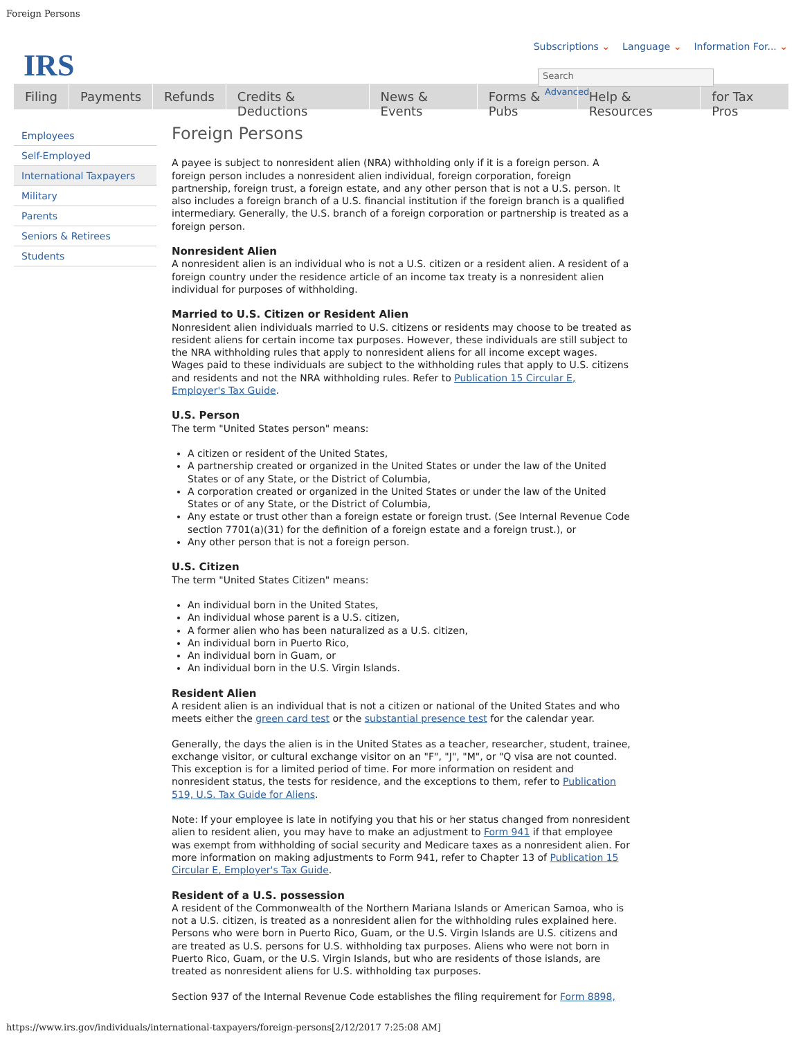Foreign Persons
IRS
Subscriptions ⌄ Language ⌄ Information For... ⌄
Search
Advanced
Filing Payments Refunds Credits & Deductions News & Events Forms & Pubs Help & Resources for Tax Pros
Employees
Self-Employed
International Taxpayers
Military
Parents
Seniors & Retirees
Students
Foreign Persons
A payee is subject to nonresident alien (NRA) withholding only if it is a foreign person. A foreign person includes a nonresident alien individual, foreign corporation, foreign partnership, foreign trust, a foreign estate, and any other person that is not a U.S. person. It also includes a foreign branch of a U.S. financial institution if the foreign branch is a qualified intermediary. Generally, the U.S. branch of a foreign corporation or partnership is treated as a foreign person.
Nonresident Alien
A nonresident alien is an individual who is not a U.S. citizen or a resident alien. A resident of a foreign country under the residence article of an income tax treaty is a nonresident alien individual for purposes of withholding.
Married to U.S. Citizen or Resident Alien
Nonresident alien individuals married to U.S. citizens or residents may choose to be treated as resident aliens for certain income tax purposes. However, these individuals are still subject to the NRA withholding rules that apply to nonresident aliens for all income except wages. Wages paid to these individuals are subject to the withholding rules that apply to U.S. citizens and residents and not the NRA withholding rules. Refer to Publication 15 Circular E, Employer's Tax Guide.
U.S. Person
The term "United States person" means:
A citizen or resident of the United States,
A partnership created or organized in the United States or under the law of the United States or of any State, or the District of Columbia,
A corporation created or organized in the United States or under the law of the United States or of any State, or the District of Columbia,
Any estate or trust other than a foreign estate or foreign trust. (See Internal Revenue Code section 7701(a)(31) for the definition of a foreign estate and a foreign trust.), or
Any other person that is not a foreign person.
U.S. Citizen
The term "United States Citizen" means:
An individual born in the United States,
An individual whose parent is a U.S. citizen,
A former alien who has been naturalized as a U.S. citizen,
An individual born in Puerto Rico,
An individual born in Guam, or
An individual born in the U.S. Virgin Islands.
Resident Alien
A resident alien is an individual that is not a citizen or national of the United States and who meets either the green card test or the substantial presence test for the calendar year.
Generally, the days the alien is in the United States as a teacher, researcher, student, trainee, exchange visitor, or cultural exchange visitor on an "F", "J", "M", or "Q visa are not counted. This exception is for a limited period of time. For more information on resident and nonresident status, the tests for residence, and the exceptions to them, refer to Publication 519, U.S. Tax Guide for Aliens.
Note: If your employee is late in notifying you that his or her status changed from nonresident alien to resident alien, you may have to make an adjustment to Form 941 if that employee was exempt from withholding of social security and Medicare taxes as a nonresident alien. For more information on making adjustments to Form 941, refer to Chapter 13 of Publication 15 Circular E, Employer's Tax Guide.
Resident of a U.S. possession
A resident of the Commonwealth of the Northern Mariana Islands or American Samoa, who is not a U.S. citizen, is treated as a nonresident alien for the withholding rules explained here. Persons who were born in Puerto Rico, Guam, or the U.S. Virgin Islands are U.S. citizens and are treated as U.S. persons for U.S. withholding tax purposes. Aliens who were not born in Puerto Rico, Guam, or the U.S. Virgin Islands, but who are residents of those islands, are treated as nonresident aliens for U.S. withholding tax purposes.
Section 937 of the Internal Revenue Code establishes the filing requirement for Form 8898,
https://www.irs.gov/individuals/international-taxpayers/foreign-persons[2/12/2017 7:25:08 AM]